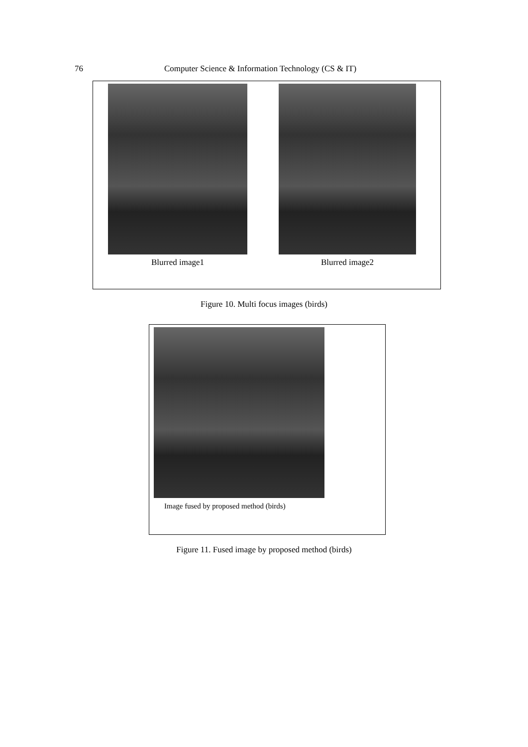76 Computer Science & Information Technology (CS & IT)
Blurred image1 Blurred image2
Figure 10. Multi focus images (birds)
Image fused by proposed method (birds)
Figure 11. Fused image by proposed method (birds)